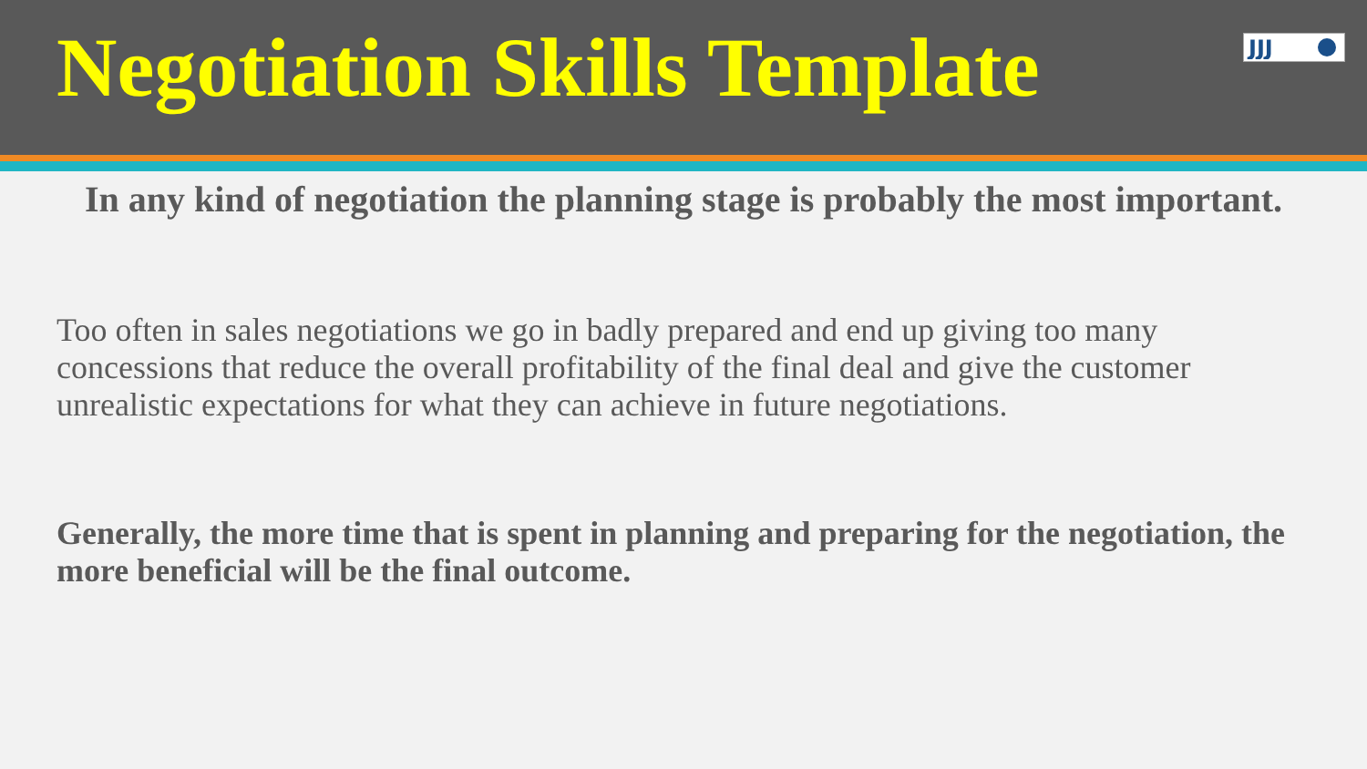Negotiation Skills Template
JJJ
In any kind of negotiation the planning stage is probably the most important.
Too often in sales negotiations we go in badly prepared and end up giving too many concessions that reduce the overall profitability of the final deal and give the customer unrealistic expectations for what they can achieve in future negotiations.
Generally, the more time that is spent in planning and preparing for the negotiation, the more beneficial will be the final outcome.